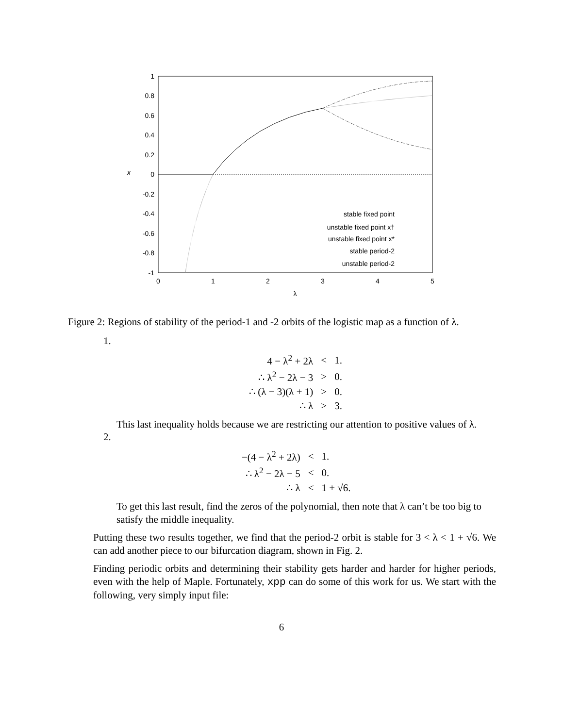1
0.8
0.6
0.4
0.2
0
-0.2
-0.4
-0.6
-0.8
-1
0
1
2
3
4
5
λ
x
stable fixed point
unstable fixed point x†
unstable fixed point x*
stable period-2
unstable period-2
Figure 2: Regions of stability of the period-1 and -2 orbits of the logistic map as a function of λ.
1.
| 4 − λ<sup>2</sup> + 2λ | < | 1. |
| ∴ λ<sup>2</sup> − 2λ − 3 | > | 0. |
| ∴ (λ − 3)(λ + 1) | > | 0. |
| ∴ λ | > | 3. |
This last inequality holds because we are restricting our attention to positive values of λ.
2.
| −(4 − λ<sup>2</sup> + 2λ) | < | 1. |
| ∴ λ<sup>2</sup> − 2λ − 5 | < | 0. |
| ∴ λ | < | 1 + √6. |
To get this last result, find the zeros of the polynomial, then note that λ can’t be too big to satisfy the middle inequality.
Putting these two results together, we find that the period-2 orbit is stable for 3 < λ < 1 + √6. We can add another piece to our bifurcation diagram, shown in Fig. 2.
Finding periodic orbits and determining their stability gets harder and harder for higher periods, even with the help of Maple. Fortunately, xpp can do some of this work for us. We start with the following, very simply input file:
6